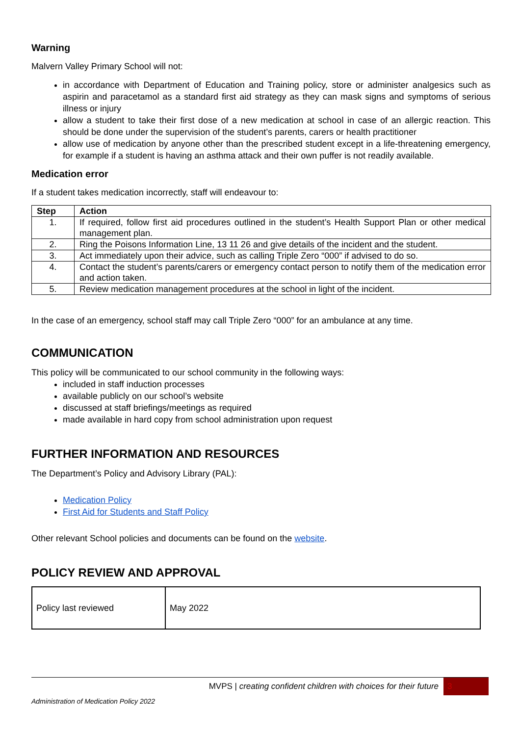Warning
Malvern Valley Primary School will not:
in accordance with Department of Education and Training policy, store or administer analgesics such as aspirin and paracetamol as a standard first aid strategy as they can mask signs and symptoms of serious illness or injury
allow a student to take their first dose of a new medication at school in case of an allergic reaction. This should be done under the supervision of the student’s parents, carers or health practitioner
allow use of medication by anyone other than the prescribed student except in a life-threatening emergency, for example if a student is having an asthma attack and their own puffer is not readily available.
Medication error
If a student takes medication incorrectly, staff will endeavour to:
| Step | Action |
| --- | --- |
| 1. | If required, follow first aid procedures outlined in the student’s Health Support Plan or other medical management plan. |
| 2. | Ring the Poisons Information Line, 13 11 26 and give details of the incident and the student. |
| 3. | Act immediately upon their advice, such as calling Triple Zero “000” if advised to do so. |
| 4. | Contact the student’s parents/carers or emergency contact person to notify them of the medication error and action taken. |
| 5. | Review medication management procedures at the school in light of the incident. |
In the case of an emergency, school staff may call Triple Zero “000” for an ambulance at any time.
COMMUNICATION
This policy will be communicated to our school community in the following ways:
included in staff induction processes
available publicly on our school’s website
discussed at staff briefings/meetings as required
made available in hard copy from school administration upon request
FURTHER INFORMATION AND RESOURCES
The Department’s Policy and Advisory Library (PAL):
Medication Policy
First Aid for Students and Staff Policy
Other relevant School policies and documents can be found on the website.
POLICY REVIEW AND APPROVAL
| Policy last reviewed | May 2022 |
MVPS | creating confident children with choices for their future 3
Administration of Medication Policy 2022